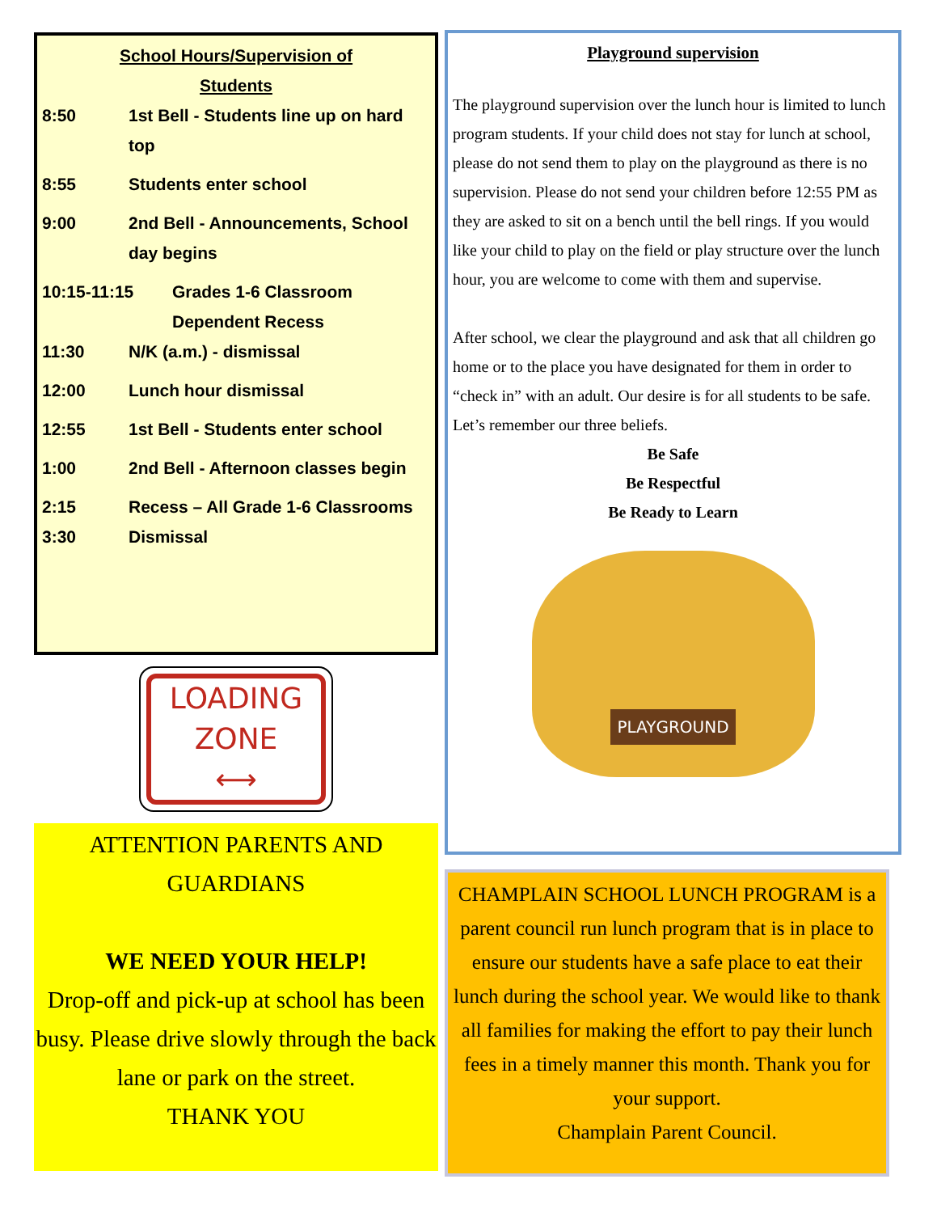School Hours/Supervision of
Students
8:50 1st Bell - Students line up on hard top
8:55 Students enter school
9:00 2nd Bell - Announcements, School day begins
10:15-11:15 Grades 1-6 Classroom Dependent Recess
11:30 N/K (a.m.) - dismissal
12:00 Lunch hour dismissal
12:55 1st Bell - Students enter school
1:00 2nd Bell - Afternoon classes begin
2:15 Recess – All Grade 1-6 Classrooms
3:30 Dismissal
LOADING
ZONE
⟷
ATTENTION PARENTS AND
GUARDIANS
WE NEED YOUR HELP!
Drop-off and pick-up at school has been busy. Please drive slowly through the back lane or park on the street.
THANK YOU
Playground supervision
The playground supervision over the lunch hour is limited to lunch program students. If your child does not stay for lunch at school, please do not send them to play on the playground as there is no supervision. Please do not send your children before 12:55 PM as they are asked to sit on a bench until the bell rings. If you would like your child to play on the field or play structure over the lunch hour, you are welcome to come with them and supervise.
After school, we clear the playground and ask that all children go home or to the place you have designated for them in order to “check in” with an adult. Our desire is for all students to be safe.
Let’s remember our three beliefs.
Be Safe
Be Respectful
Be Ready to Learn
PLAYGROUND
CHAMPLAIN SCHOOL LUNCH PROGRAM is a parent council run lunch program that is in place to ensure our students have a safe place to eat their lunch during the school year. We would like to thank all families for making the effort to pay their lunch fees in a timely manner this month. Thank you for your support.
Champlain Parent Council.